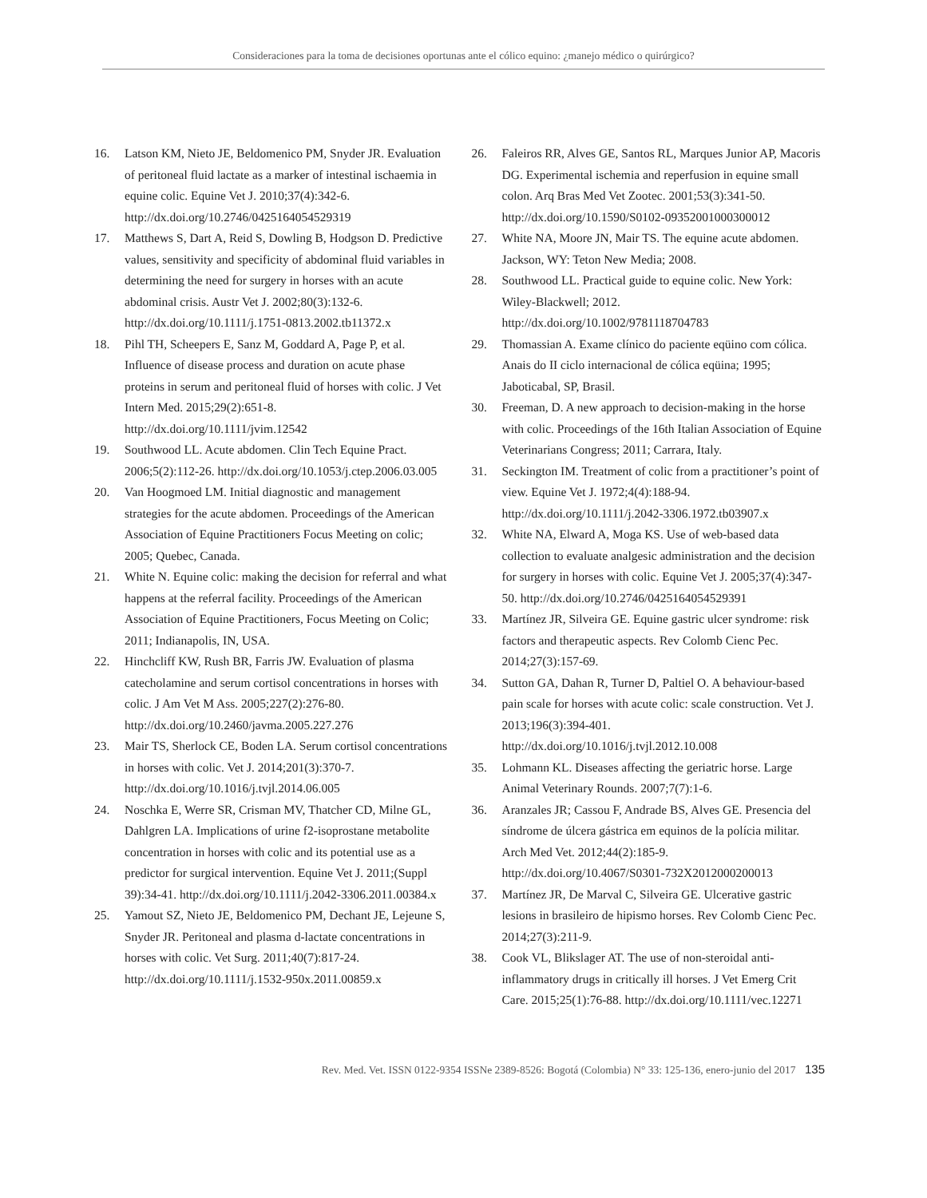Consideraciones para la toma de decisiones oportunas ante el cólico equino: ¿manejo médico o quirúrgico?
16. Latson KM, Nieto JE, Beldomenico PM, Snyder JR. Evaluation of peritoneal fluid lactate as a marker of intestinal ischaemia in equine colic. Equine Vet J. 2010;37(4):342-6. http://dx.doi.org/10.2746/0425164054529319
17. Matthews S, Dart A, Reid S, Dowling B, Hodgson D. Predictive values, sensitivity and specificity of abdominal fluid variables in determining the need for surgery in horses with an acute abdominal crisis. Austr Vet J. 2002;80(3):132-6. http://dx.doi.org/10.1111/j.1751-0813.2002.tb11372.x
18. Pihl TH, Scheepers E, Sanz M, Goddard A, Page P, et al. Influence of disease process and duration on acute phase proteins in serum and peritoneal fluid of horses with colic. J Vet Intern Med. 2015;29(2):651-8. http://dx.doi.org/10.1111/jvim.12542
19. Southwood LL. Acute abdomen. Clin Tech Equine Pract. 2006;5(2):112-26. http://dx.doi.org/10.1053/j.ctep.2006.03.005
20. Van Hoogmoed LM. Initial diagnostic and management strategies for the acute abdomen. Proceedings of the American Association of Equine Practitioners Focus Meeting on colic; 2005; Quebec, Canada.
21. White N. Equine colic: making the decision for referral and what happens at the referral facility. Proceedings of the American Association of Equine Practitioners, Focus Meeting on Colic; 2011; Indianapolis, IN, USA.
22. Hinchcliff KW, Rush BR, Farris JW. Evaluation of plasma catecholamine and serum cortisol concentrations in horses with colic. J Am Vet M Ass. 2005;227(2):276-80. http://dx.doi.org/10.2460/javma.2005.227.276
23. Mair TS, Sherlock CE, Boden LA. Serum cortisol concentrations in horses with colic. Vet J. 2014;201(3):370-7. http://dx.doi.org/10.1016/j.tvjl.2014.06.005
24. Noschka E, Werre SR, Crisman MV, Thatcher CD, Milne GL, Dahlgren LA. Implications of urine f2-isoprostane metabolite concentration in horses with colic and its potential use as a predictor for surgical intervention. Equine Vet J. 2011;(Suppl 39):34-41. http://dx.doi.org/10.1111/j.2042-3306.2011.00384.x
25. Yamout SZ, Nieto JE, Beldomenico PM, Dechant JE, Lejeune S, Snyder JR. Peritoneal and plasma d-lactate concentrations in horses with colic. Vet Surg. 2011;40(7):817-24. http://dx.doi.org/10.1111/j.1532-950x.2011.00859.x
26. Faleiros RR, Alves GE, Santos RL, Marques Junior AP, Macoris DG. Experimental ischemia and reperfusion in equine small colon. Arq Bras Med Vet Zootec. 2001;53(3):341-50. http://dx.doi.org/10.1590/S0102-09352001000300012
27. White NA, Moore JN, Mair TS. The equine acute abdomen. Jackson, WY: Teton New Media; 2008.
28. Southwood LL. Practical guide to equine colic. New York: Wiley-Blackwell; 2012. http://dx.doi.org/10.1002/9781118704783
29. Thomassian A. Exame clínico do paciente eqüino com cólica. Anais do II ciclo internacional de cólica eqüina; 1995; Jaboticabal, SP, Brasil.
30. Freeman, D. A new approach to decision-making in the horse with colic. Proceedings of the 16th Italian Association of Equine Veterinarians Congress; 2011; Carrara, Italy.
31. Seckington IM. Treatment of colic from a practitioner’s point of view. Equine Vet J. 1972;4(4):188-94. http://dx.doi.org/10.1111/j.2042-3306.1972.tb03907.x
32. White NA, Elward A, Moga KS. Use of web-based data collection to evaluate analgesic administration and the decision for surgery in horses with colic. Equine Vet J. 2005;37(4):347-50. http://dx.doi.org/10.2746/0425164054529391
33. Martínez JR, Silveira GE. Equine gastric ulcer syndrome: risk factors and therapeutic aspects. Rev Colomb Cienc Pec. 2014;27(3):157-69.
34. Sutton GA, Dahan R, Turner D, Paltiel O. A behaviour-based pain scale for horses with acute colic: scale construction. Vet J. 2013;196(3):394-401. http://dx.doi.org/10.1016/j.tvjl.2012.10.008
35. Lohmann KL. Diseases affecting the geriatric horse. Large Animal Veterinary Rounds. 2007;7(7):1-6.
36. Aranzales JR; Cassou F, Andrade BS, Alves GE. Presencia del síndrome de úlcera gástrica em equinos de la polícia militar. Arch Med Vet. 2012;44(2):185-9. http://dx.doi.org/10.4067/S0301-732X2012000200013
37. Martínez JR, De Marval C, Silveira GE. Ulcerative gastric lesions in brasileiro de hipismo horses. Rev Colomb Cienc Pec. 2014;27(3):211-9.
38. Cook VL, Blikslager AT. The use of non-steroidal anti-inflammatory drugs in critically ill horses. J Vet Emerg Crit Care. 2015;25(1):76-88. http://dx.doi.org/10.1111/vec.12271
Rev. Med. Vet. ISSN 0122-9354 ISSNe 2389-8526: Bogotá (Colombia) N° 33: 125-136, enero-junio del 2017 135